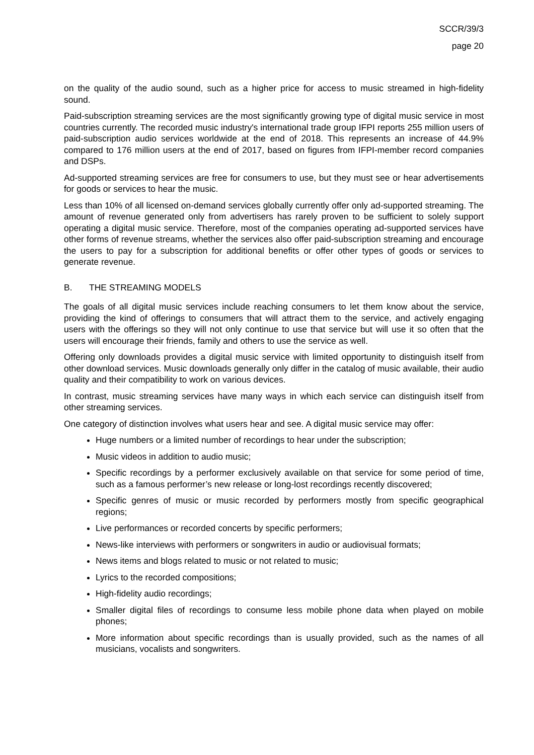SCCR/39/3
page 20
on the quality of the audio sound, such as a higher price for access to music streamed in high-fidelity sound.
Paid-subscription streaming services are the most significantly growing type of digital music service in most countries currently. The recorded music industry's international trade group IFPI reports 255 million users of paid-subscription audio services worldwide at the end of 2018. This represents an increase of 44.9% compared to 176 million users at the end of 2017, based on figures from IFPI-member record companies and DSPs.
Ad-supported streaming services are free for consumers to use, but they must see or hear advertisements for goods or services to hear the music.
Less than 10% of all licensed on-demand services globally currently offer only ad-supported streaming. The amount of revenue generated only from advertisers has rarely proven to be sufficient to solely support operating a digital music service. Therefore, most of the companies operating ad-supported services have other forms of revenue streams, whether the services also offer paid-subscription streaming and encourage the users to pay for a subscription for additional benefits or offer other types of goods or services to generate revenue.
B. THE STREAMING MODELS
The goals of all digital music services include reaching consumers to let them know about the service, providing the kind of offerings to consumers that will attract them to the service, and actively engaging users with the offerings so they will not only continue to use that service but will use it so often that the users will encourage their friends, family and others to use the service as well.
Offering only downloads provides a digital music service with limited opportunity to distinguish itself from other download services. Music downloads generally only differ in the catalog of music available, their audio quality and their compatibility to work on various devices.
In contrast, music streaming services have many ways in which each service can distinguish itself from other streaming services.
One category of distinction involves what users hear and see. A digital music service may offer:
Huge numbers or a limited number of recordings to hear under the subscription;
Music videos in addition to audio music;
Specific recordings by a performer exclusively available on that service for some period of time, such as a famous performer’s new release or long-lost recordings recently discovered;
Specific genres of music or music recorded by performers mostly from specific geographical regions;
Live performances or recorded concerts by specific performers;
News-like interviews with performers or songwriters in audio or audiovisual formats;
News items and blogs related to music or not related to music;
Lyrics to the recorded compositions;
High-fidelity audio recordings;
Smaller digital files of recordings to consume less mobile phone data when played on mobile phones;
More information about specific recordings than is usually provided, such as the names of all musicians, vocalists and songwriters.